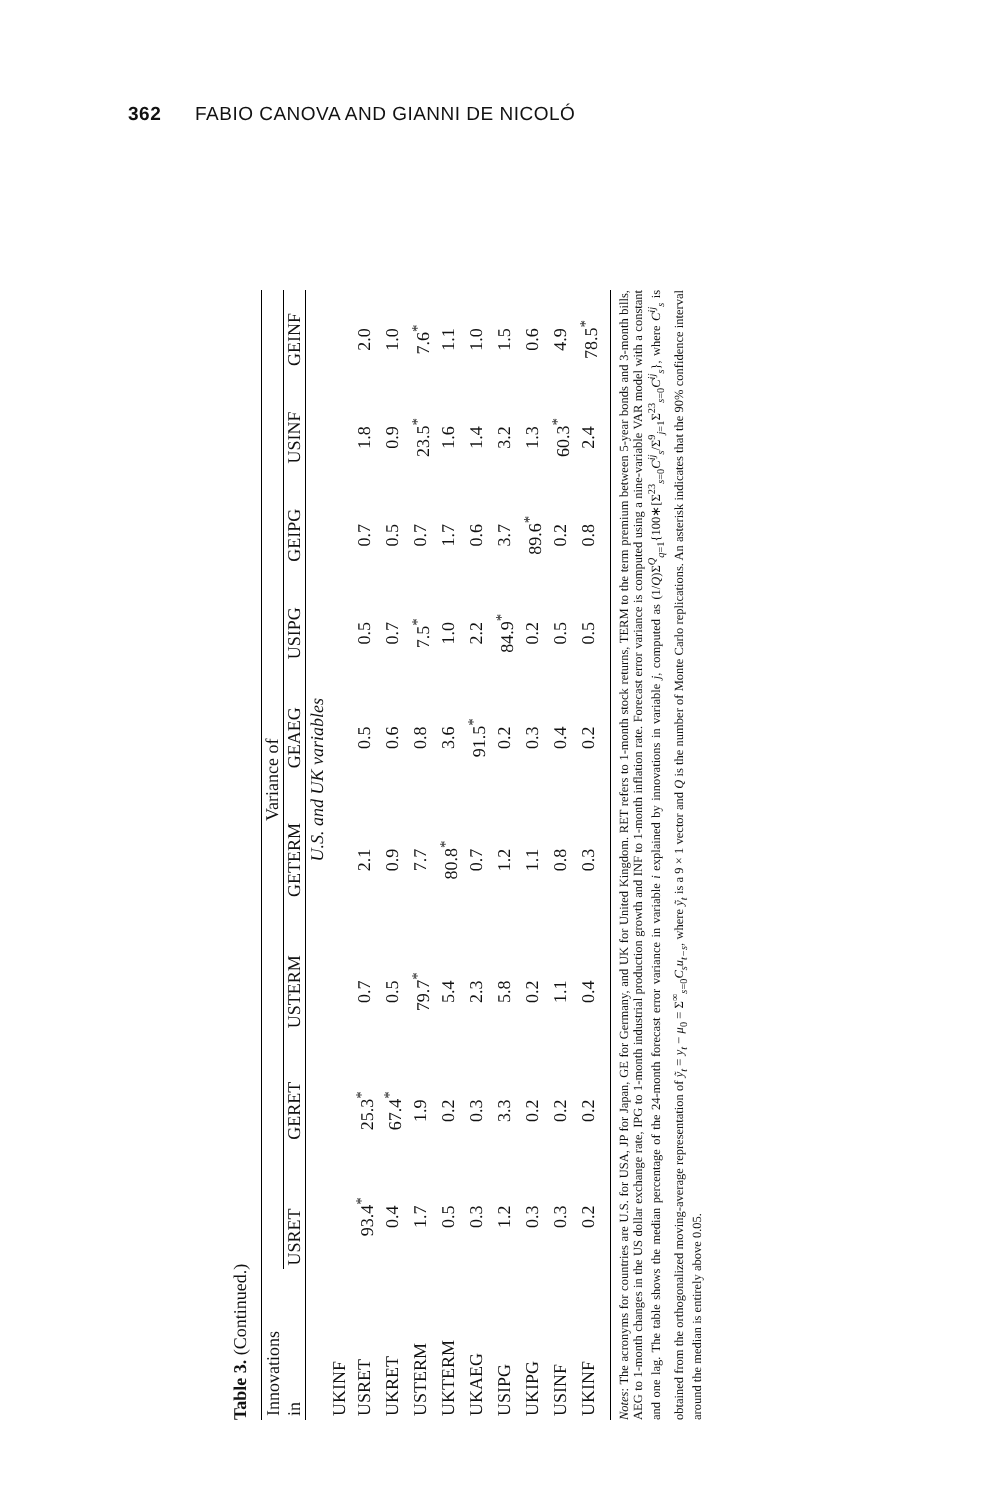362 FABIO CANOVA AND GIANNI DE NICOLÓ
Table 3. (Continued.)
| Innovations in | Variance of | | | | | | | | |
| --- | --- | --- | --- | --- | --- | --- | --- | --- | --- |
| | USRET | GERET | USTERM | GETERM | GEAEG | USIPG | GEIPG | USINF | GEINF |
| | U.S. and UK variables | | | | | | | | |
| UKINF | | | | | | | | | |
| USRET | 93.4<sup>*</sup> | 25.3<sup>*</sup> | 0.7 | 2.1 | 0.5 | 0.5 | 0.7 | 1.8 | 2.0 |
| UKRET | 0.4 | 67.4<sup>*</sup> | 0.5 | 0.9 | 0.6 | 0.7 | 0.5 | 0.9 | 1.0 |
| USTERM | 1.7 | 1.9 | 79.7<sup>*</sup> | 7.7 | 0.8 | 7.5<sup>*</sup> | 0.7 | 23.5<sup>*</sup> | 7.6<sup>*</sup> |
| UKTERM | 0.5 | 0.2 | 5.4 | 80.8<sup>*</sup> | 3.6 | 1.0 | 1.7 | 1.6 | 1.1 |
| UKAEG | 0.3 | 0.3 | 2.3 | 0.7 | 91.5<sup>*</sup> | 2.2 | 0.6 | 1.4 | 1.0 |
| USIPG | 1.2 | 3.3 | 5.8 | 1.2 | 0.2 | 84.9<sup>*</sup> | 3.7 | 3.2 | 1.5 |
| UKIPG | 0.3 | 0.2 | 0.2 | 1.1 | 0.3 | 0.2 | 89.6<sup>*</sup> | 1.3 | 0.6 |
| USINF | 0.3 | 0.2 | 1.1 | 0.8 | 0.4 | 0.5 | 0.2 | 60.3<sup>*</sup> | 4.9 |
| UKINF | 0.2 | 0.2 | 0.4 | 0.3 | 0.2 | 0.5 | 0.8 | 2.4 | 78.5<sup>*</sup> |
Notes: The acronyms for countries are U.S. for USA, JP for Japan, GE for Germany, and UK for United Kingdom. RET refers to 1-month stock returns, TERM to the term premium between 5-year bonds and 3-month bills, AEG to 1-month changes in the US dollar exchange rate, IPG to 1-month industrial production growth and INF to 1-month inflation rate. Forecast error variance is computed using a nine-variable VAR model with a constant and one lag. The table shows the median percentage of the 24-month forecast error variance in variable i explained by innovations in variable j, computed as (1/Q)Σ<sup>Q</sup><sub>q=1</sub>{100∗[Σ<sup>23</sup><sub>s=0</sub>C<sup>ij</sup><sub>s</sub>/Σ<sup>9</sup><sub>j=1</sub>Σ<sup>23</sup><sub>s=0</sub>C<sup>ij</sup><sub>s</sub>}, where C<sup>ij</sup><sub>s</sub> is obtained from the orthogonalized moving-average representation of ỹ<sub>t</sub> = y<sub>t</sub> − μ<sub>0</sub> = Σ<sup>∞</sup><sub>s=0</sub>C<sub>s</sub>u<sub>t−s</sub>, where ỹ<sub>t</sub> is a 9 × 1 vector and Q is the number of Monte Carlo replications. An asterisk indicates that the 90% confidence interval around the median is entirely above 0.05.